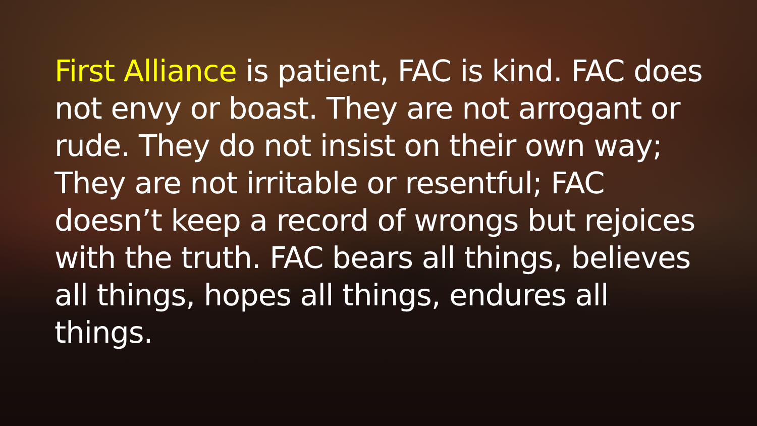First Alliance is patient, FAC is kind. FAC does not envy or boast. They are not arrogant or rude. They do not insist on their own way; They are not irritable or resentful; FAC doesn’t keep a record of wrongs but rejoices with the truth. FAC bears all things, believes all things, hopes all things, endures all things.